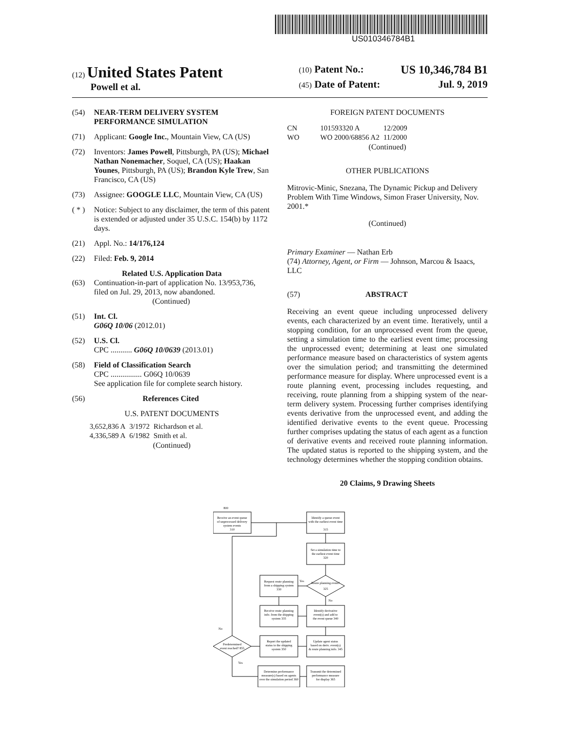US010346784B1
(12) United States Patent
Powell et al.
(10) Patent No.: US 10,346,784 B1
(45) Date of Patent: Jul. 9, 2019
(54) NEAR-TERM DELIVERY SYSTEM PERFORMANCE SIMULATION
(71) Applicant: Google Inc., Mountain View, CA (US)
(72) Inventors: James Powell, Pittsburgh, PA (US); Michael Nathan Nonemacher, Soquel, CA (US); Haakan Younes, Pittsburgh, PA (US); Brandon Kyle Trew, San Francisco, CA (US)
(73) Assignee: GOOGLE LLC, Mountain View, CA (US)
( * ) Notice: Subject to any disclaimer, the term of this patent is extended or adjusted under 35 U.S.C. 154(b) by 1172 days.
(21) Appl. No.: 14/176,124
(22) Filed: Feb. 9, 2014
Related U.S. Application Data
(63) Continuation-in-part of application No. 13/953,736, filed on Jul. 29, 2013, now abandoned.
(Continued)
(51) Int. Cl.
G06Q 10/06 (2012.01)
(52) U.S. Cl.
CPC ........... G06Q 10/0639 (2013.01)
(58) Field of Classification Search
CPC ................ G06Q 10/0639
See application file for complete search history.
(56) References Cited
U.S. PATENT DOCUMENTS
| 3,652,836 A | 3/1972 | Richardson et al. |
| 4,336,589 A | 6/1982 | Smith et al. |
(Continued)
FOREIGN PATENT DOCUMENTS
| CN | 101593320 A | 12/2009 |
| WO | WO 2000/68856 A2 | 11/2000 |
(Continued)
OTHER PUBLICATIONS
Mitrovic-Minic, Snezana, The Dynamic Pickup and Delivery Problem With Time Windows, Simon Fraser University, Nov. 2001.*
(Continued)
Primary Examiner — Nathan Erb
(74) Attorney, Agent, or Firm — Johnson, Marcou & Isaacs, LLC
(57) ABSTRACT
Receiving an event queue including unprocessed delivery events, each characterized by an event time. Iteratively, until a stopping condition, for an unprocessed event from the queue, setting a simulation time to the earliest event time; processing the unprocessed event; determining at least one simulated performance measure based on characteristics of system agents over the simulation period; and transmitting the determined performance measure for display. Where unprocessed event is a route planning event, processing includes requesting, and receiving, route planning from a shipping system of the near-term delivery system. Processing further comprises identifying events derivative from the unprocessed event, and adding the identified derivative events to the event queue. Processing further comprises updating the status of each agent as a function of derivative events and received route planning information. The updated status is reported to the shipping system, and the technology determines whether the stopping condition obtains.
20 Claims, 9 Drawing Sheets
800
Receive an event queue
of unprocessed delivery
system events
310
Identify a queue event
with the earliest event time
315
Set a simulation time to
the earliest event time
320
Route planning event?
325
Yes
No
Request route planning
from a shipping system
330
Receive route planning
info. from the shipping
system 335
Identify derivative
event(s) and add to
the event queue 340
Update agent status
based on deriv. event(s)
& route planning info. 345
Report the updated
status to the shipping
system 350
Predetermined
event reached? 855
No
Yes
Determine performance
measure(s) based on agents
over the simulation period 360
Transmit the determined
performance measure
for display 365